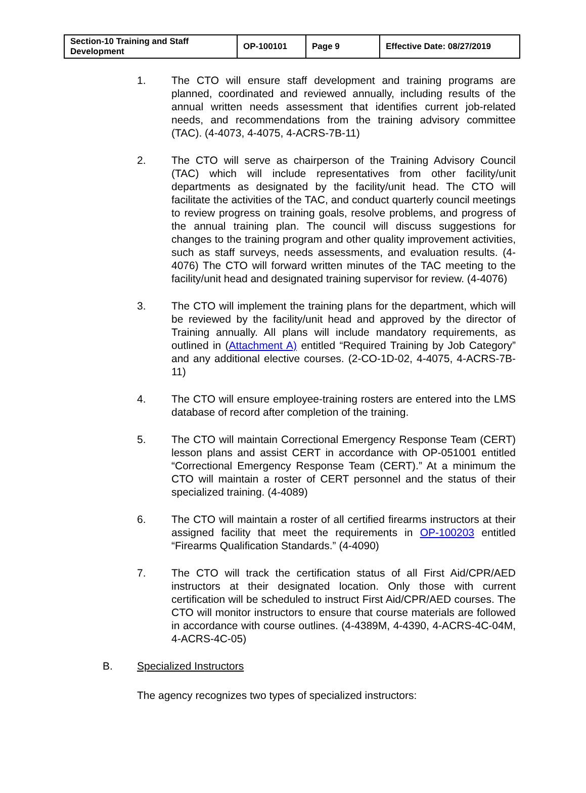| Section-10 Training and Staff Development | OP-100101 | Page 9 | Effective Date: 08/27/2019 |
1. The CTO will ensure staff development and training programs are planned, coordinated and reviewed annually, including results of the annual written needs assessment that identifies current job-related needs, and recommendations from the training advisory committee (TAC). (4-4073, 4-4075, 4-ACRS-7B-11)
2. The CTO will serve as chairperson of the Training Advisory Council (TAC) which will include representatives from other facility/unit departments as designated by the facility/unit head. The CTO will facilitate the activities of the TAC, and conduct quarterly council meetings to review progress on training goals, resolve problems, and progress of the annual training plan. The council will discuss suggestions for changes to the training program and other quality improvement activities, such as staff surveys, needs assessments, and evaluation results. (4-4076) The CTO will forward written minutes of the TAC meeting to the facility/unit head and designated training supervisor for review. (4-4076)
3. The CTO will implement the training plans for the department, which will be reviewed by the facility/unit head and approved by the director of Training annually. All plans will include mandatory requirements, as outlined in (Attachment A) entitled “Required Training by Job Category” and any additional elective courses. (2-CO-1D-02, 4-4075, 4-ACRS-7B-11)
4. The CTO will ensure employee-training rosters are entered into the LMS database of record after completion of the training.
5. The CTO will maintain Correctional Emergency Response Team (CERT) lesson plans and assist CERT in accordance with OP-051001 entitled “Correctional Emergency Response Team (CERT).” At a minimum the CTO will maintain a roster of CERT personnel and the status of their specialized training. (4-4089)
6. The CTO will maintain a roster of all certified firearms instructors at their assigned facility that meet the requirements in OP-100203 entitled “Firearms Qualification Standards.” (4-4090)
7. The CTO will track the certification status of all First Aid/CPR/AED instructors at their designated location. Only those with current certification will be scheduled to instruct First Aid/CPR/AED courses. The CTO will monitor instructors to ensure that course materials are followed in accordance with course outlines. (4-4389M, 4-4390, 4-ACRS-4C-04M, 4-ACRS-4C-05)
B. Specialized Instructors
The agency recognizes two types of specialized instructors: